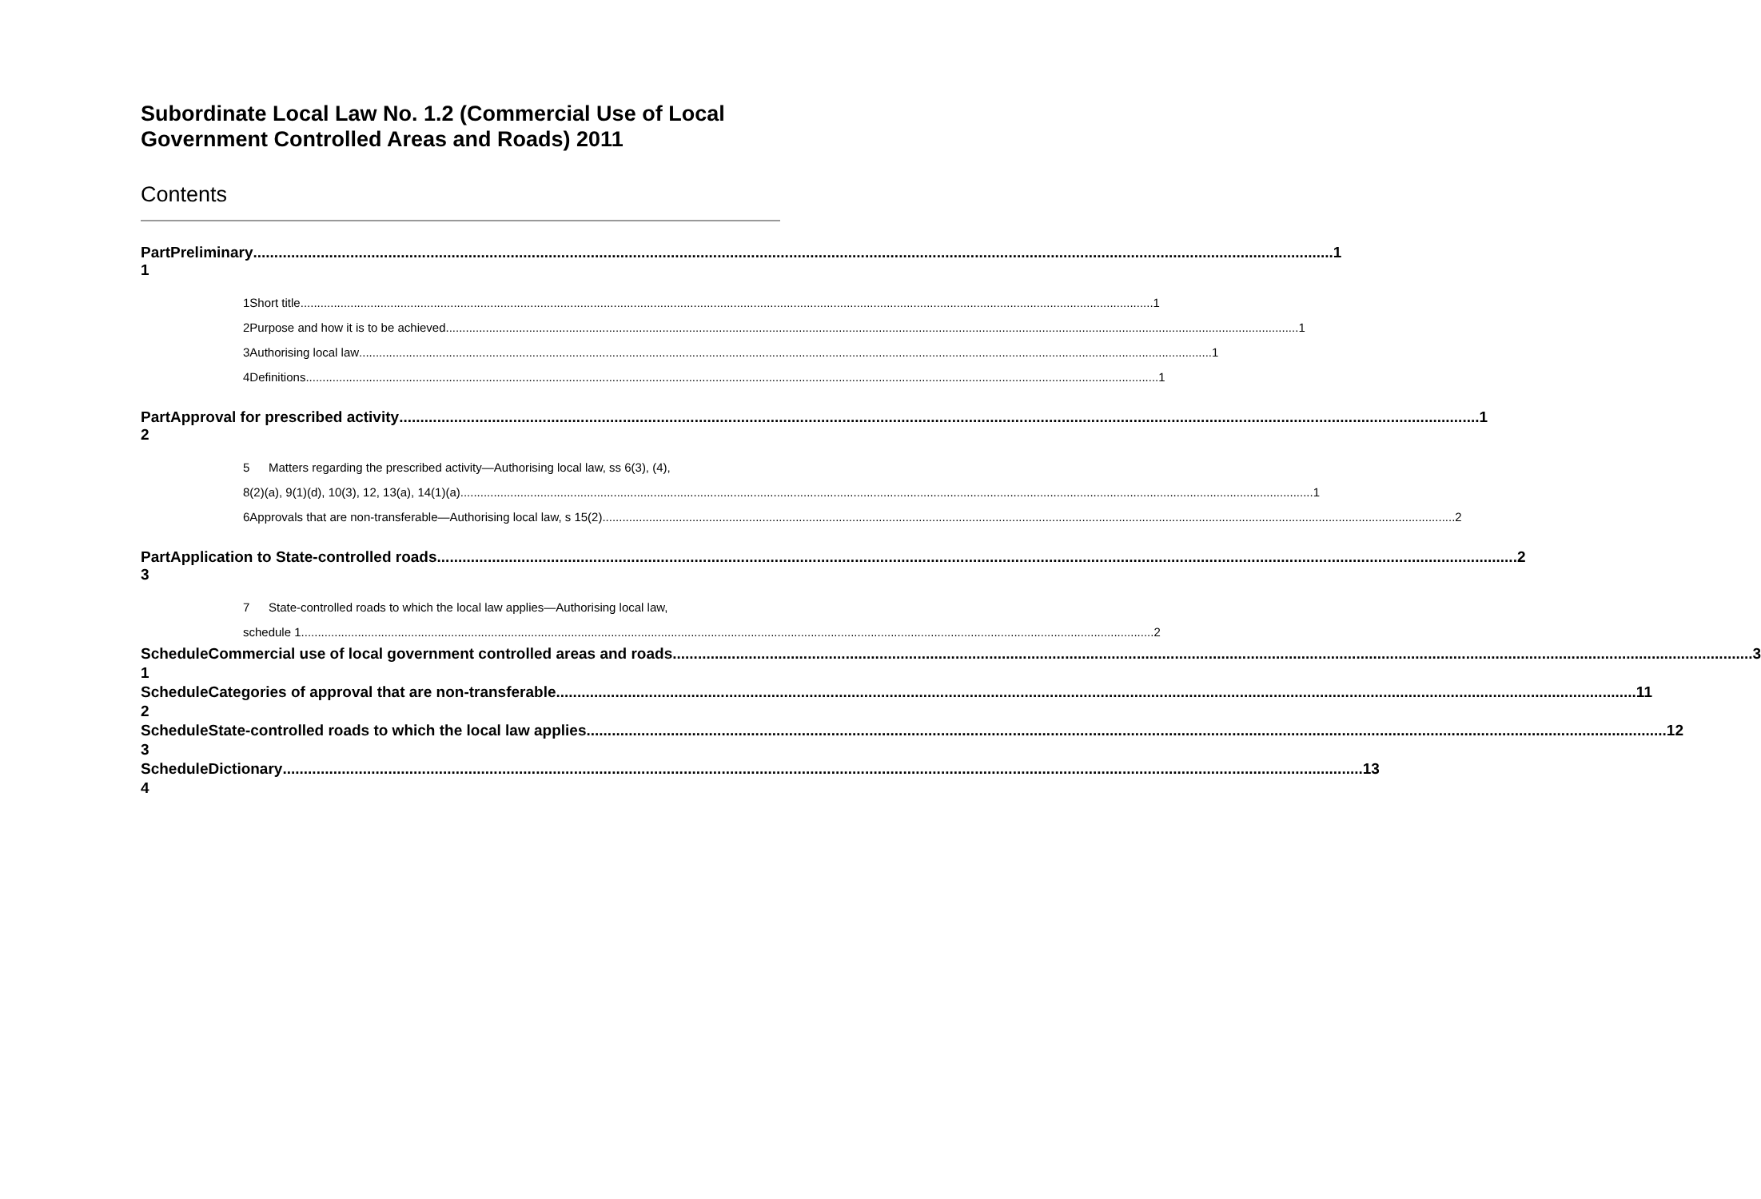Subordinate Local Law No. 1.2 (Commercial Use of Local Government Controlled Areas and Roads) 2011
Contents
Part 1 Preliminary 1
1 Short title 1
2 Purpose and how it is to be achieved 1
3 Authorising local law 1
4 Definitions 1
Part 2 Approval for prescribed activity 1
5 Matters regarding the prescribed activity—Authorising local law, ss 6(3), (4),
8(2)(a), 9(1)(d), 10(3), 12, 13(a), 14(1)(a) 1
6 Approvals that are non-transferable—Authorising local law, s 15(2) 2
Part 3 Application to State-controlled roads 2
7 State-controlled roads to which the local law applies—Authorising local law,
schedule 1 2
Schedule 1 Commercial use of local government controlled areas and roads 3
Schedule 2 Categories of approval that are non-transferable 11
Schedule 3 State-controlled roads to which the local law applies 12
Schedule 4 Dictionary 13